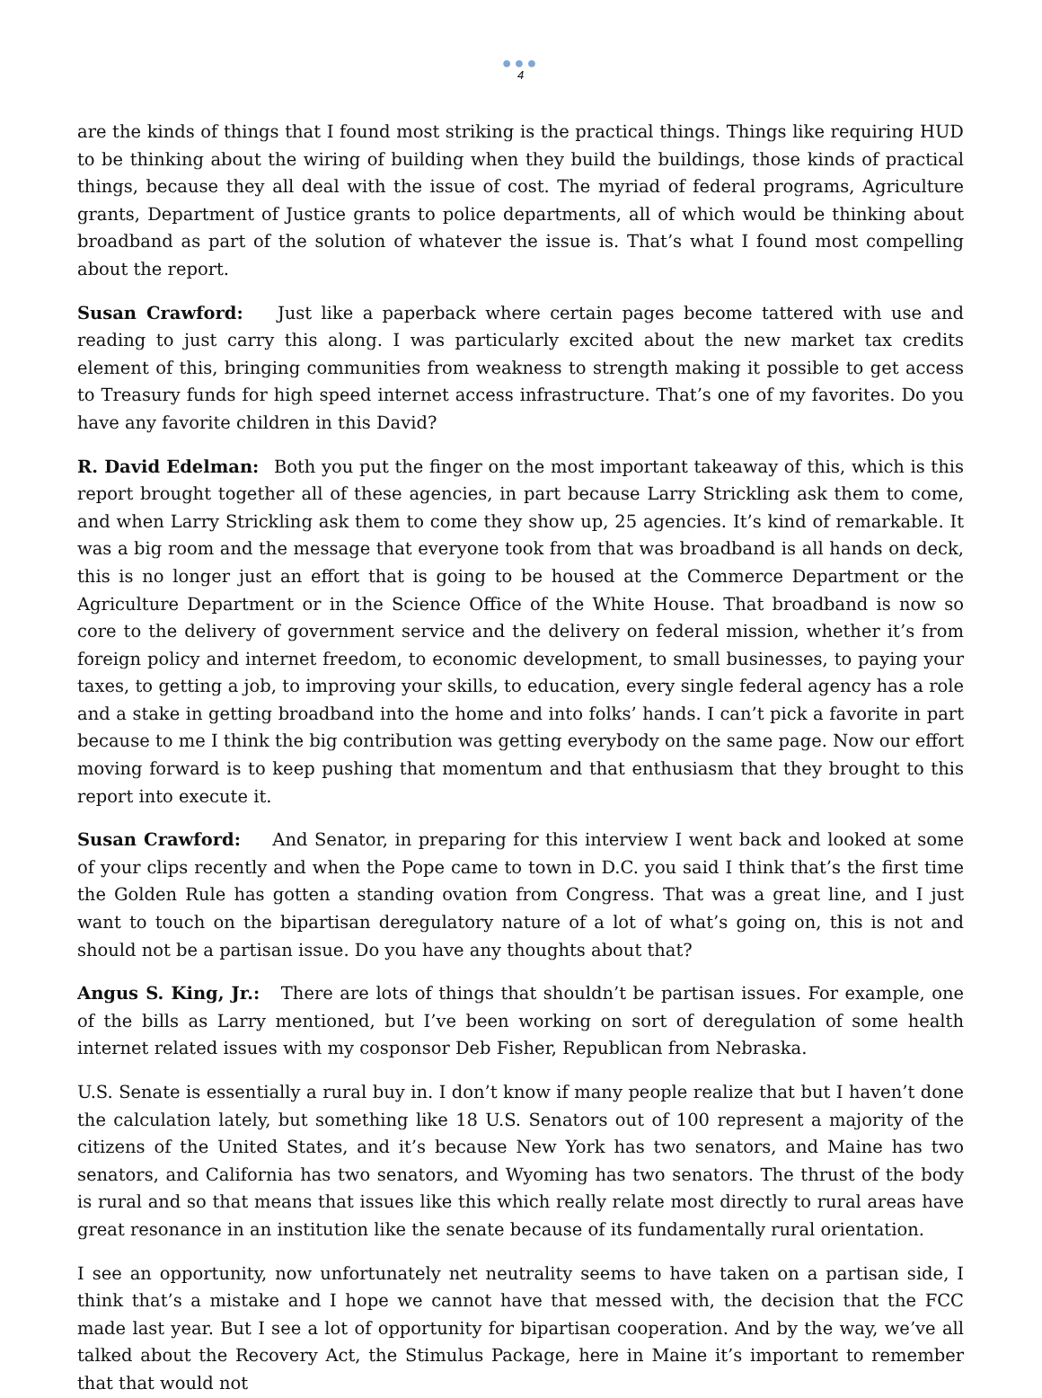●●●
4
are the kinds of things that I found most striking is the practical things. Things like requiring HUD to be thinking about the wiring of building when they build the buildings, those kinds of practical things, because they all deal with the issue of cost. The myriad of federal programs, Agriculture grants, Department of Justice grants to police departments, all of which would be thinking about broadband as part of the solution of whatever the issue is. That’s what I found most compelling about the report.
Susan Crawford: Just like a paperback where certain pages become tattered with use and reading to just carry this along. I was particularly excited about the new market tax credits element of this, bringing communities from weakness to strength making it possible to get access to Treasury funds for high speed internet access infrastructure. That’s one of my favorites. Do you have any favorite children in this David?
R. David Edelman: Both you put the finger on the most important takeaway of this, which is this report brought together all of these agencies, in part because Larry Strickling ask them to come, and when Larry Strickling ask them to come they show up, 25 agencies. It’s kind of remarkable. It was a big room and the message that everyone took from that was broadband is all hands on deck, this is no longer just an effort that is going to be housed at the Commerce Department or the Agriculture Department or in the Science Office of the White House. That broadband is now so core to the delivery of government service and the delivery on federal mission, whether it’s from foreign policy and internet freedom, to economic development, to small businesses, to paying your taxes, to getting a job, to improving your skills, to education, every single federal agency has a role and a stake in getting broadband into the home and into folks’ hands. I can’t pick a favorite in part because to me I think the big contribution was getting everybody on the same page. Now our effort moving forward is to keep pushing that momentum and that enthusiasm that they brought to this report into execute it.
Susan Crawford: And Senator, in preparing for this interview I went back and looked at some of your clips recently and when the Pope came to town in D.C. you said I think that’s the first time the Golden Rule has gotten a standing ovation from Congress. That was a great line, and I just want to touch on the bipartisan deregulatory nature of a lot of what’s going on, this is not and should not be a partisan issue. Do you have any thoughts about that?
Angus S. King, Jr.: There are lots of things that shouldn’t be partisan issues. For example, one of the bills as Larry mentioned, but I’ve been working on sort of deregulation of some health internet related issues with my cosponsor Deb Fisher, Republican from Nebraska.
U.S. Senate is essentially a rural buy in. I don’t know if many people realize that but I haven’t done the calculation lately, but something like 18 U.S. Senators out of 100 represent a majority of the citizens of the United States, and it’s because New York has two senators, and Maine has two senators, and California has two senators, and Wyoming has two senators. The thrust of the body is rural and so that means that issues like this which really relate most directly to rural areas have great resonance in an institution like the senate because of its fundamentally rural orientation.
I see an opportunity, now unfortunately net neutrality seems to have taken on a partisan side, I think that’s a mistake and I hope we cannot have that messed with, the decision that the FCC made last year. But I see a lot of opportunity for bipartisan cooperation. And by the way, we’ve all talked about the Recovery Act, the Stimulus Package, here in Maine it’s important to remember that that would not